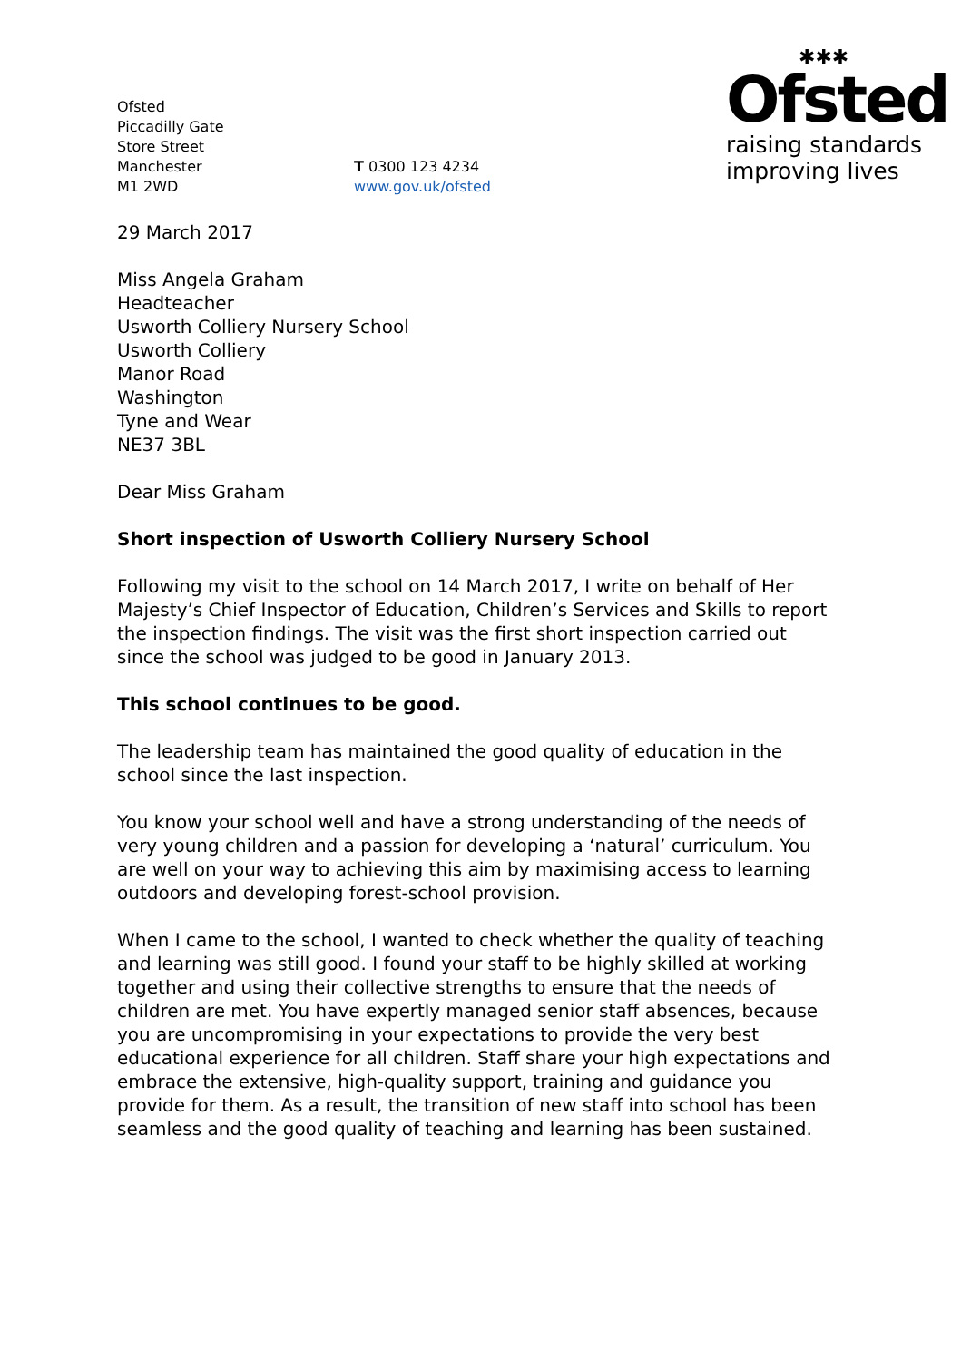Ofsted
Piccadilly Gate
Store Street
Manchester
M1 2WD
T 0300 123 4234
www.gov.uk/ofsted
✱✱✱
Ofsted
raising standards
improving lives
29 March 2017
Miss Angela Graham
Headteacher
Usworth Colliery Nursery School
Usworth Colliery
Manor Road
Washington
Tyne and Wear
NE37 3BL
Dear Miss Graham
Short inspection of Usworth Colliery Nursery School
Following my visit to the school on 14 March 2017, I write on behalf of Her Majesty’s Chief Inspector of Education, Children’s Services and Skills to report the inspection findings. The visit was the first short inspection carried out since the school was judged to be good in January 2013.
This school continues to be good.
The leadership team has maintained the good quality of education in the school since the last inspection.
You know your school well and have a strong understanding of the needs of very young children and a passion for developing a ‘natural’ curriculum. You are well on your way to achieving this aim by maximising access to learning outdoors and developing forest-school provision.
When I came to the school, I wanted to check whether the quality of teaching and learning was still good. I found your staff to be highly skilled at working together and using their collective strengths to ensure that the needs of children are met. You have expertly managed senior staff absences, because you are uncompromising in your expectations to provide the very best educational experience for all children. Staff share your high expectations and embrace the extensive, high-quality support, training and guidance you provide for them. As a result, the transition of new staff into school has been seamless and the good quality of teaching and learning has been sustained.